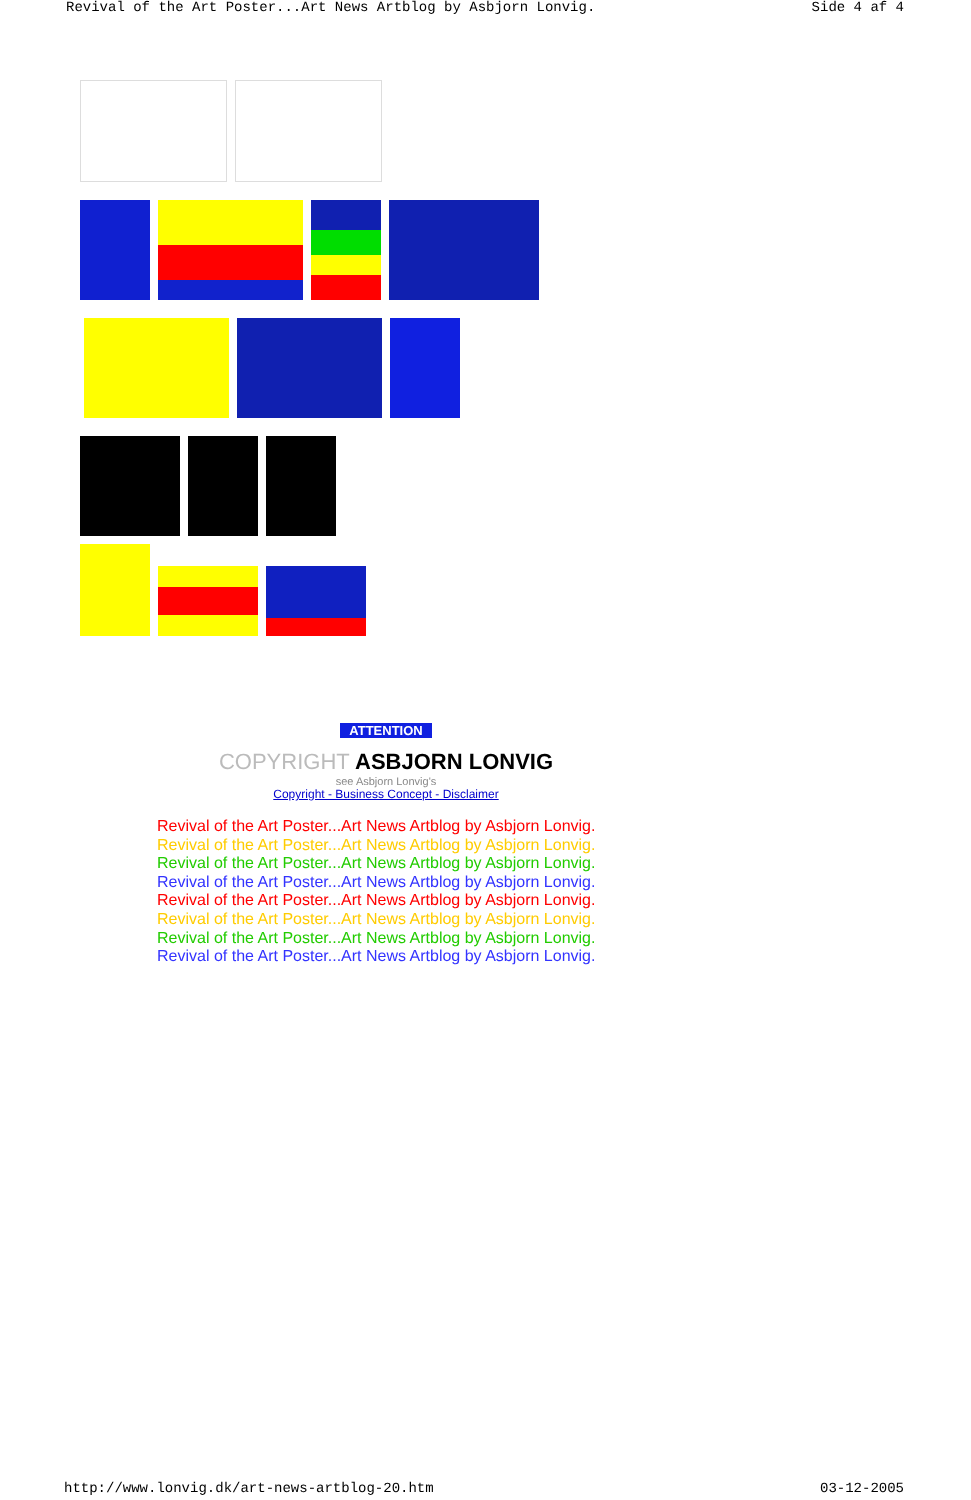Revival of the Art Poster...Art News Artblog by Asbjorn Lonvig. Side 4 af 4
ATTENTION
COPYRIGHT ASBJORN LONVIG
see Asbjorn Lonvig's
Copyright - Business Concept - Disclaimer
Revival of the Art Poster...Art News Artblog by Asbjorn Lonvig.
Revival of the Art Poster...Art News Artblog by Asbjorn Lonvig.
Revival of the Art Poster...Art News Artblog by Asbjorn Lonvig.
Revival of the Art Poster...Art News Artblog by Asbjorn Lonvig.
Revival of the Art Poster...Art News Artblog by Asbjorn Lonvig.
Revival of the Art Poster...Art News Artblog by Asbjorn Lonvig.
Revival of the Art Poster...Art News Artblog by Asbjorn Lonvig.
Revival of the Art Poster...Art News Artblog by Asbjorn Lonvig.
http://www.lonvig.dk/art-news-artblog-20.htm 03-12-2005